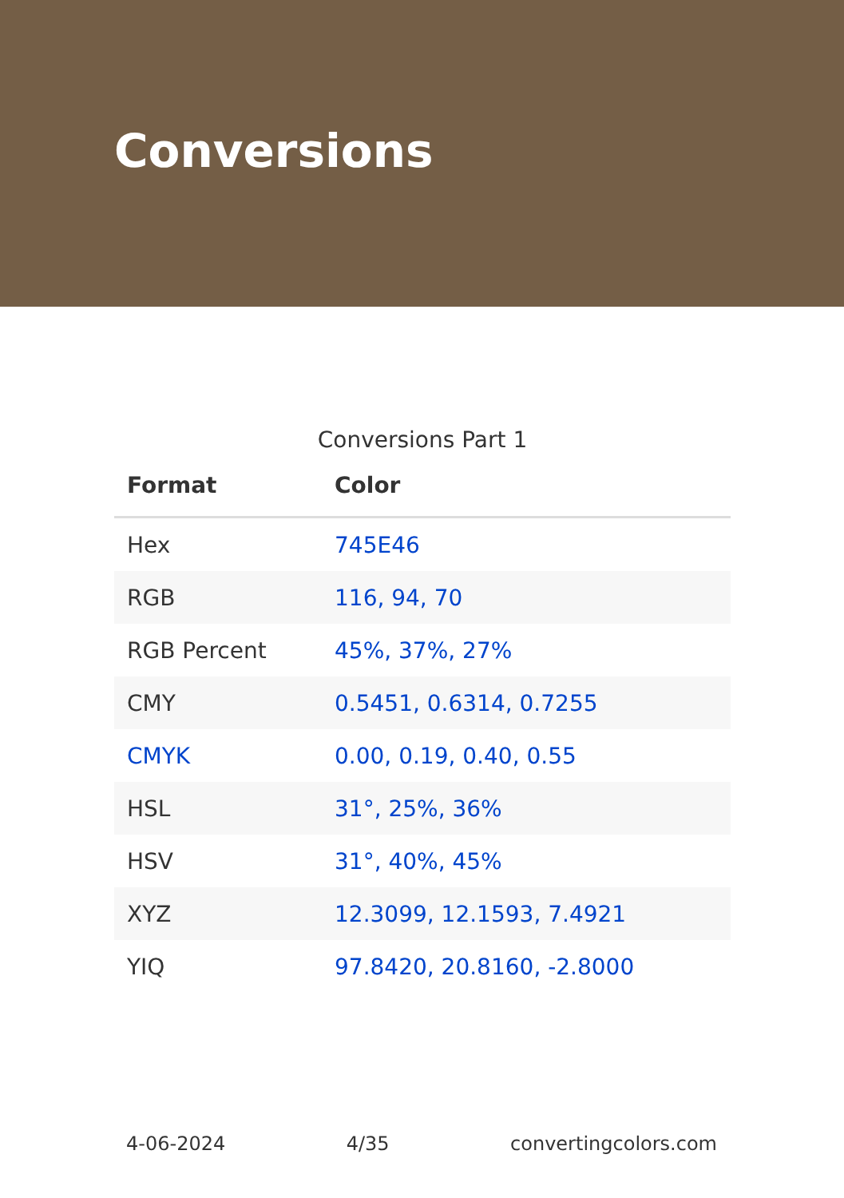Conversions
Conversions Part 1
| Format | Color |
| --- | --- |
| Hex | 745E46 |
| RGB | 116, 94, 70 |
| RGB Percent | 45%, 37%, 27% |
| CMY | 0.5451, 0.6314, 0.7255 |
| CMYK | 0.00, 0.19, 0.40, 0.55 |
| HSL | 31°, 25%, 36% |
| HSV | 31°, 40%, 45% |
| XYZ | 12.3099, 12.1593, 7.4921 |
| YIQ | 97.8420, 20.8160, -2.8000 |
4-06-2024 4/35 convertingcolors.com